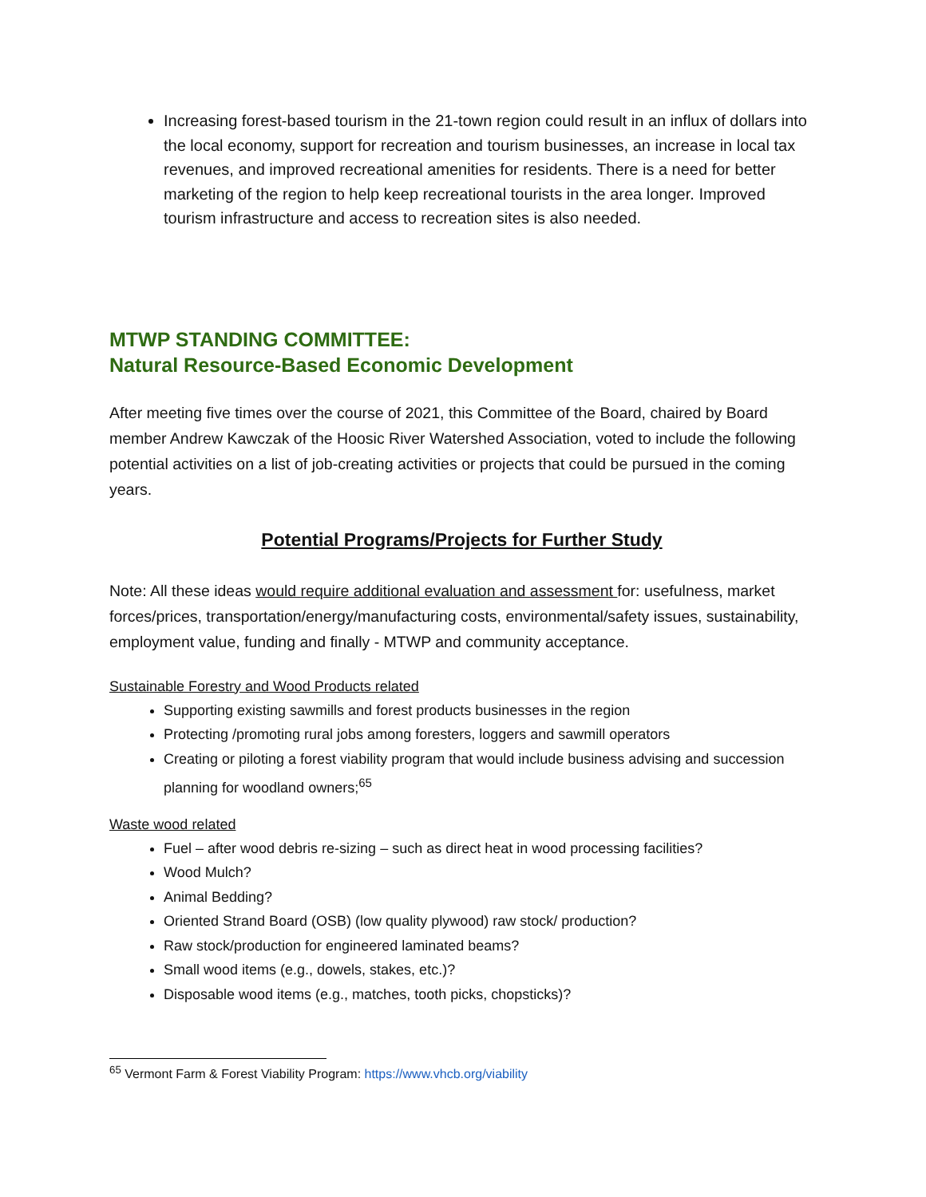Increasing forest-based tourism in the 21-town region could result in an influx of dollars into the local economy, support for recreation and tourism businesses, an increase in local tax revenues, and improved recreational amenities for residents. There is a need for better marketing of the region to help keep recreational tourists in the area longer. Improved tourism infrastructure and access to recreation sites is also needed.
MTWP STANDING COMMITTEE:
Natural Resource-Based Economic Development
After meeting five times over the course of 2021, this Committee of the Board, chaired by Board member Andrew Kawczak of the Hoosic River Watershed Association, voted to include the following potential activities on a list of job-creating activities or projects that could be pursued in the coming years.
Potential Programs/Projects for Further Study
Note: All these ideas would require additional evaluation and assessment for: usefulness, market forces/prices, transportation/energy/manufacturing costs, environmental/safety issues, sustainability, employment value, funding and finally - MTWP and community acceptance.
Sustainable Forestry and Wood Products related
Supporting existing sawmills and forest products businesses in the region
Protecting /promoting rural jobs among foresters, loggers and sawmill operators
Creating or piloting a forest viability program that would include business advising and succession planning for woodland owners;<sup>65</sup>
Waste wood related
Fuel – after wood debris re-sizing – such as direct heat in wood processing facilities?
Wood Mulch?
Animal Bedding?
Oriented Strand Board (OSB) (low quality plywood) raw stock/ production?
Raw stock/production for engineered laminated beams?
Small wood items (e.g., dowels, stakes, etc.)?
Disposable wood items (e.g., matches, tooth picks, chopsticks)?
<sup>65</sup> Vermont Farm & Forest Viability Program: https://www.vhcb.org/viability